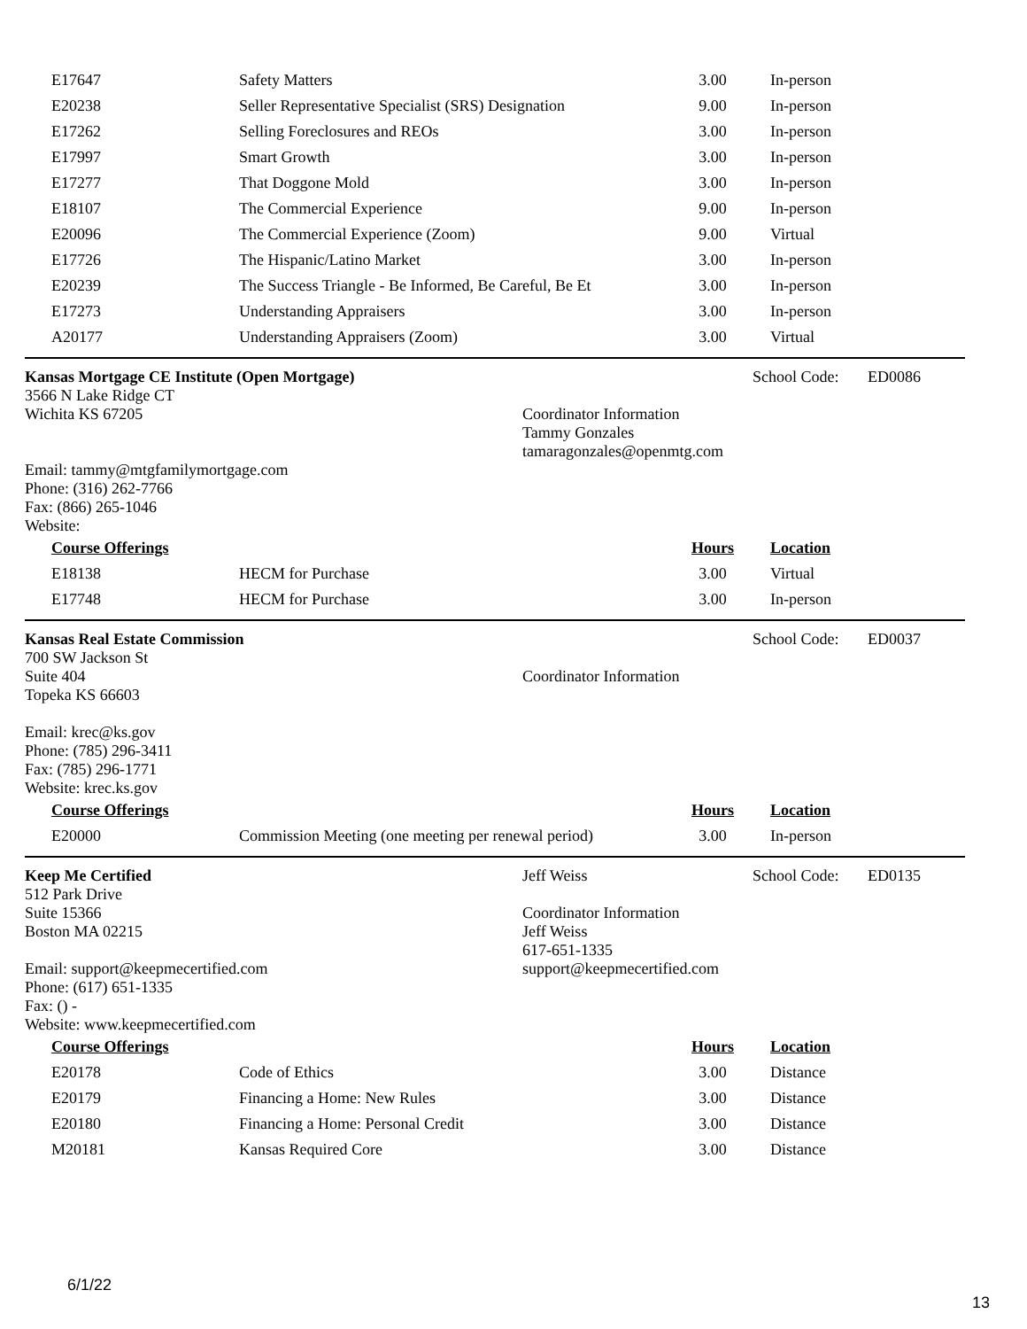| E17647 | Safety Matters | 3.00 | In-person |
| E20238 | Seller Representative Specialist (SRS) Designation | 9.00 | In-person |
| E17262 | Selling Foreclosures and REOs | 3.00 | In-person |
| E17997 | Smart Growth | 3.00 | In-person |
| E17277 | That Doggone Mold | 3.00 | In-person |
| E18107 | The Commercial Experience | 9.00 | In-person |
| E20096 | The Commercial Experience (Zoom) | 9.00 | Virtual |
| E17726 | The Hispanic/Latino Market | 3.00 | In-person |
| E20239 | The Success Triangle - Be Informed, Be Careful, Be Et | 3.00 | In-person |
| E17273 | Understanding Appraisers | 3.00 | In-person |
| A20177 | Understanding Appraisers (Zoom) | 3.00 | Virtual |
Kansas Mortgage CE Institute (Open Mortgage)
3566 N Lake Ridge CT
Wichita KS 67205
Email: tammy@mtgfamilymortgage.com
Phone: (316) 262-7766
Fax: (866) 265-1046
Website:
Coordinator Information
Tammy Gonzales
tamaragonzales@openmtg.com
School Code: ED0086
| Course Offerings | | Hours | Location |
| E18138 | HECM for Purchase | 3.00 | Virtual |
| E17748 | HECM for Purchase | 3.00 | In-person |
Kansas Real Estate Commission
700 SW Jackson St
Suite 404
Topeka KS 66603
Email: krec@ks.gov
Phone: (785) 296-3411
Fax: (785) 296-1771
Website: krec.ks.gov
Coordinator Information
School Code: ED0037
| Course Offerings | | Hours | Location |
| E20000 | Commission Meeting (one meeting per renewal period) | 3.00 | In-person |
Keep Me Certified
512 Park Drive
Suite 15366
Boston MA 02215
Email: support@keepmecertified.com
Phone: (617) 651-1335
Fax: () -
Website: www.keepmecertified.com
Jeff Weiss
Coordinator Information
Jeff Weiss
617-651-1335
support@keepmecertified.com
School Code: ED0135
| Course Offerings | | Hours | Location |
| E20178 | Code of Ethics | 3.00 | Distance |
| E20179 | Financing a Home: New Rules | 3.00 | Distance |
| E20180 | Financing a Home: Personal Credit | 3.00 | Distance |
| M20181 | Kansas Required Core | 3.00 | Distance |
6/1/22
13